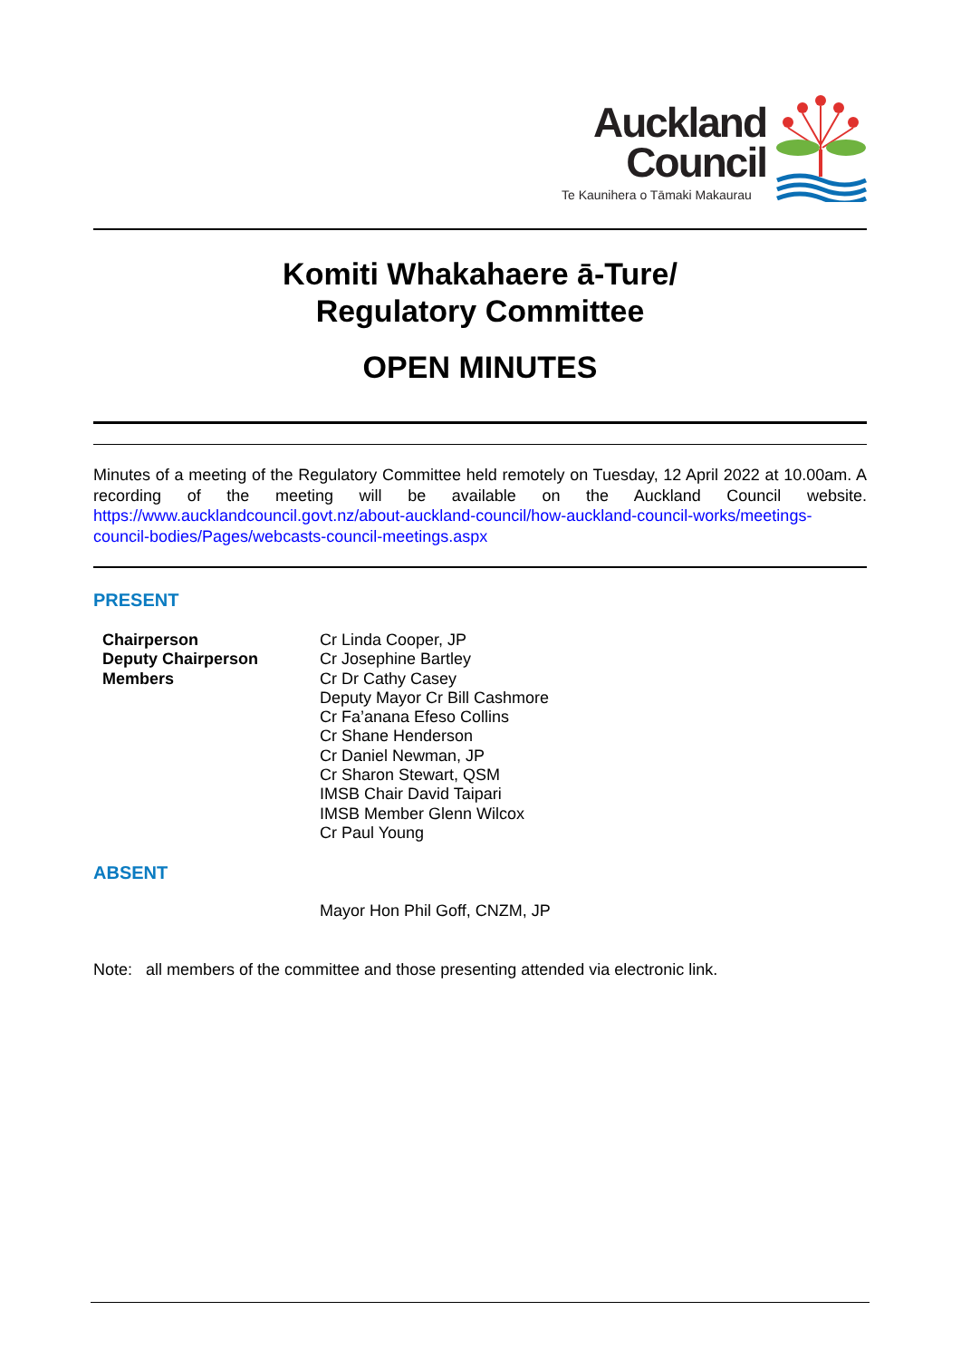Auckland
Council
Te Kaunihera o Tāmaki Makaurau
Komiti Whakahaere ā-Ture/
Regulatory Committee
OPEN MINUTES
Minutes of a meeting of the Regulatory Committee held remotely on Tuesday, 12 April 2022 at 10.00am. A recording of the meeting will be available on the Auckland Council website. https://www.aucklandcouncil.govt.nz/about-auckland-council/how-auckland-council-works/meetings-council-bodies/Pages/webcasts-council-meetings.aspx
PRESENT
Chairperson
Deputy Chairperson
Members
Cr Linda Cooper, JP
Cr Josephine Bartley
Cr Dr Cathy Casey
Deputy Mayor Cr Bill Cashmore
Cr Fa’anana Efeso Collins
Cr Shane Henderson
Cr Daniel Newman, JP
Cr Sharon Stewart, QSM
IMSB Chair David Taipari
IMSB Member Glenn Wilcox
Cr Paul Young
ABSENT
Mayor Hon Phil Goff, CNZM, JP
Note: all members of the committee and those presenting attended via electronic link.